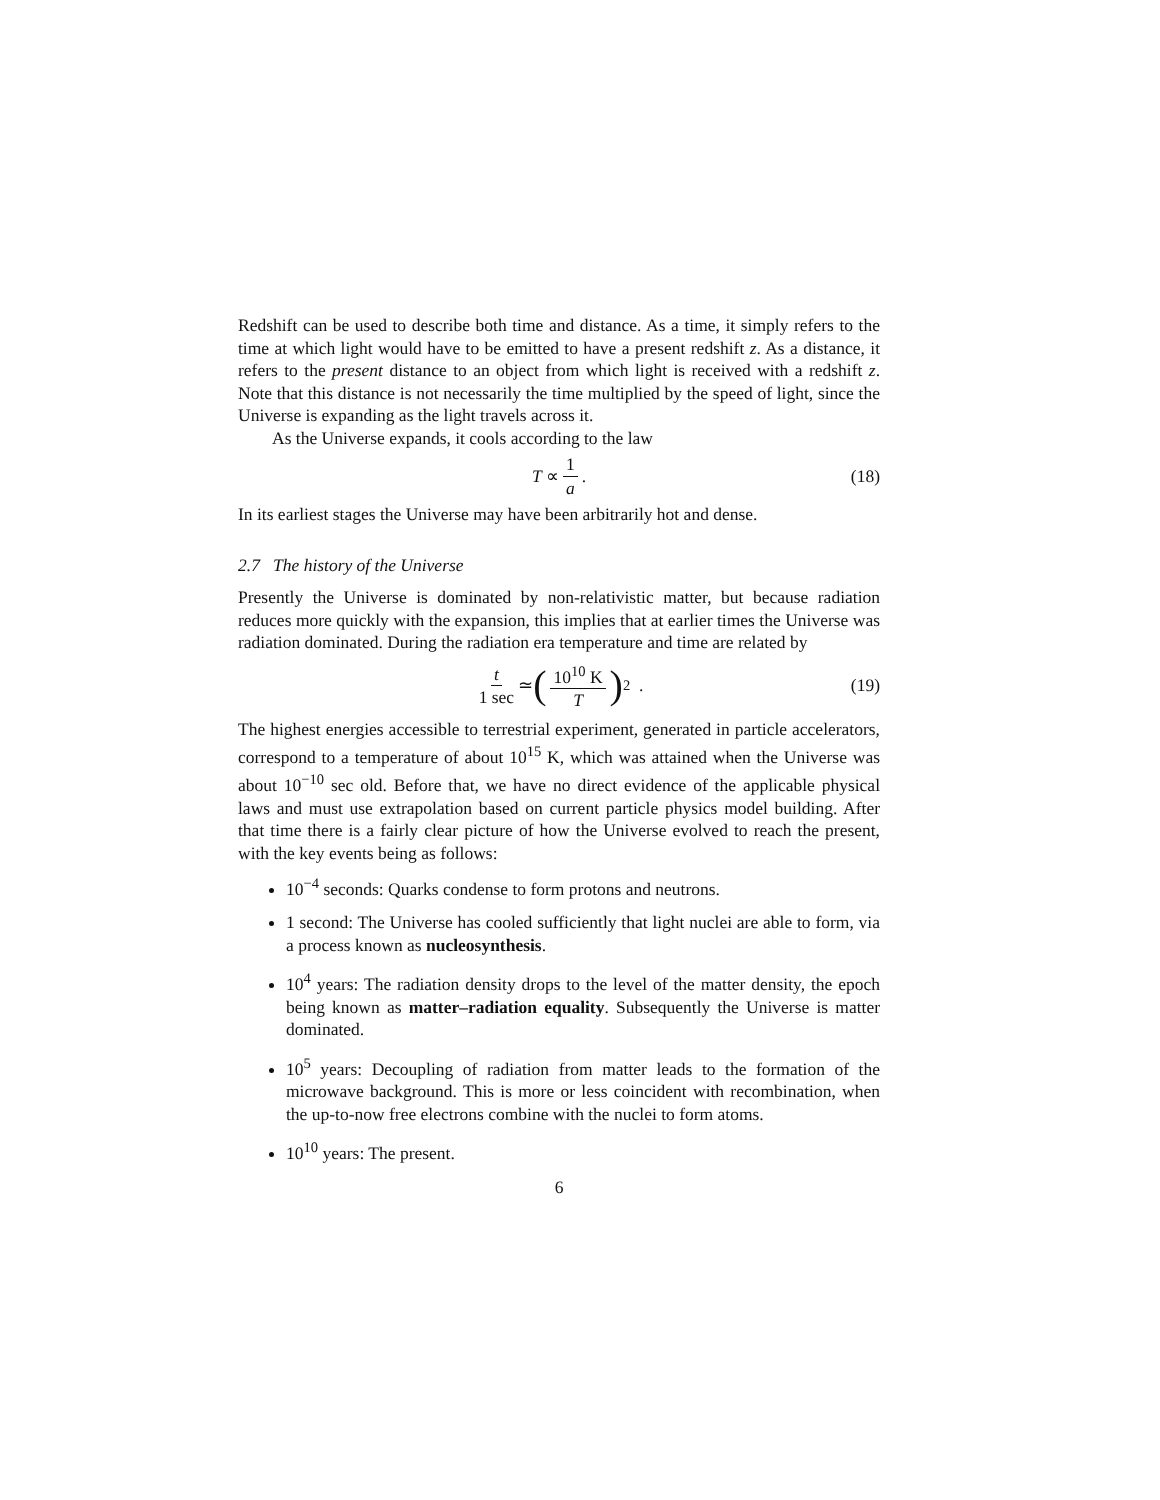Redshift can be used to describe both time and distance. As a time, it simply refers to the time at which light would have to be emitted to have a present redshift z. As a distance, it refers to the present distance to an object from which light is received with a redshift z. Note that this distance is not necessarily the time multiplied by the speed of light, since the Universe is expanding as the light travels across it.
As the Universe expands, it cools according to the law
T ∝ 1 a. (18)
In its earliest stages the Universe may have been arbitrarily hot and dense.
2.7 The history of the Universe
Presently the Universe is dominated by non-relativistic matter, but because radiation reduces more quickly with the expansion, this implies that at earlier times the Universe was radiation dominated. During the radiation era temperature and time are related by
t 1 sec ≃ (10<sup>10</sup> K T)<sup>2</sup> . (19)
The highest energies accessible to terrestrial experiment, generated in particle accelerators, correspond to a temperature of about 10<sup>15</sup> K, which was attained when the Universe was about 10<sup>−10</sup> sec old. Before that, we have no direct evidence of the applicable physical laws and must use extrapolation based on current particle physics model building. After that time there is a fairly clear picture of how the Universe evolved to reach the present, with the key events being as follows:
10<sup>−4</sup> seconds: Quarks condense to form protons and neutrons.
1 second: The Universe has cooled sufficiently that light nuclei are able to form, via a process known as nucleosynthesis.
10<sup>4</sup> years: The radiation density drops to the level of the matter density, the epoch being known as matter–radiation equality. Subsequently the Universe is matter dominated.
10<sup>5</sup> years: Decoupling of radiation from matter leads to the formation of the microwave background. This is more or less coincident with recombination, when the up-to-now free electrons combine with the nuclei to form atoms.
10<sup>10</sup> years: The present.
6